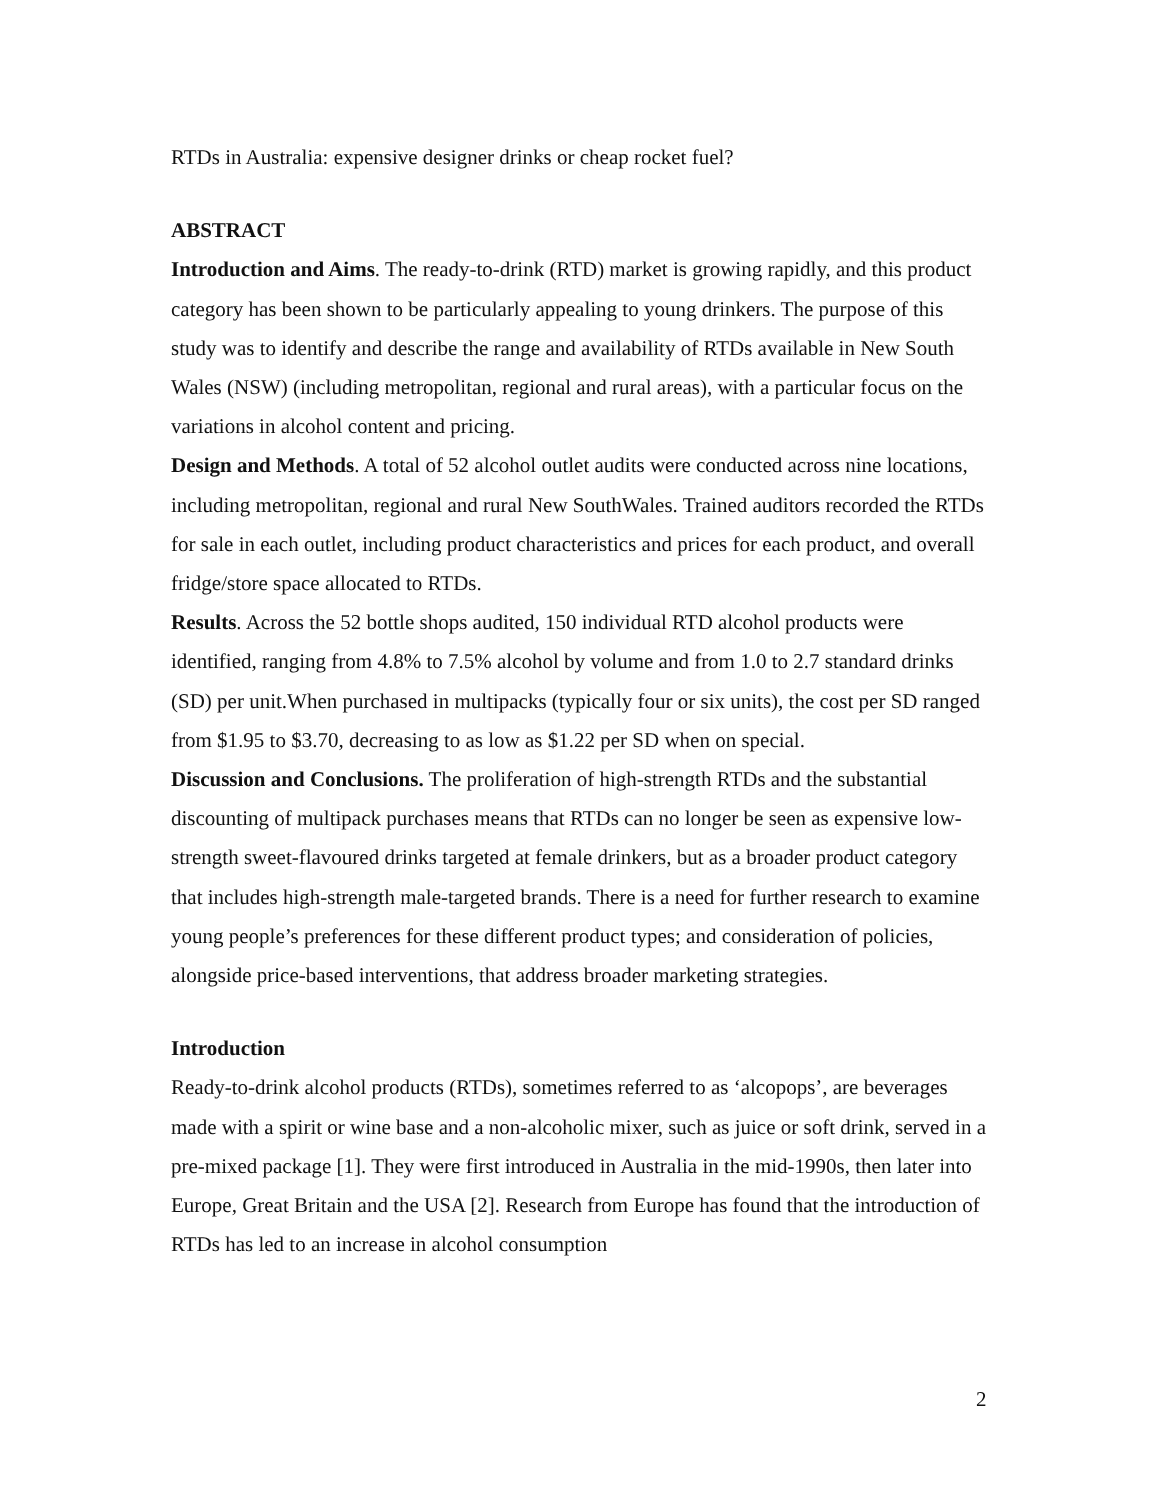RTDs in Australia: expensive designer drinks or cheap rocket fuel?
ABSTRACT
Introduction and Aims. The ready-to-drink (RTD) market is growing rapidly, and this product category has been shown to be particularly appealing to young drinkers. The purpose of this study was to identify and describe the range and availability of RTDs available in New South Wales (NSW) (including metropolitan, regional and rural areas), with a particular focus on the variations in alcohol content and pricing.
Design and Methods. A total of 52 alcohol outlet audits were conducted across nine locations, including metropolitan, regional and rural New SouthWales. Trained auditors recorded the RTDs for sale in each outlet, including product characteristics and prices for each product, and overall fridge/store space allocated to RTDs.
Results. Across the 52 bottle shops audited, 150 individual RTD alcohol products were identified, ranging from 4.8% to 7.5% alcohol by volume and from 1.0 to 2.7 standard drinks (SD) per unit.When purchased in multipacks (typically four or six units), the cost per SD ranged from $1.95 to $3.70, decreasing to as low as $1.22 per SD when on special.
Discussion and Conclusions. The proliferation of high-strength RTDs and the substantial discounting of multipack purchases means that RTDs can no longer be seen as expensive low-strength sweet-flavoured drinks targeted at female drinkers, but as a broader product category that includes high-strength male-targeted brands. There is a need for further research to examine young people’s preferences for these different product types; and consideration of policies, alongside price-based interventions, that address broader marketing strategies.
Introduction
Ready-to-drink alcohol products (RTDs), sometimes referred to as ‘alcopops’, are beverages made with a spirit or wine base and a non-alcoholic mixer, such as juice or soft drink, served in a pre-mixed package [1]. They were first introduced in Australia in the mid-1990s, then later into Europe, Great Britain and the USA [2]. Research from Europe has found that the introduction of RTDs has led to an increase in alcohol consumption
2